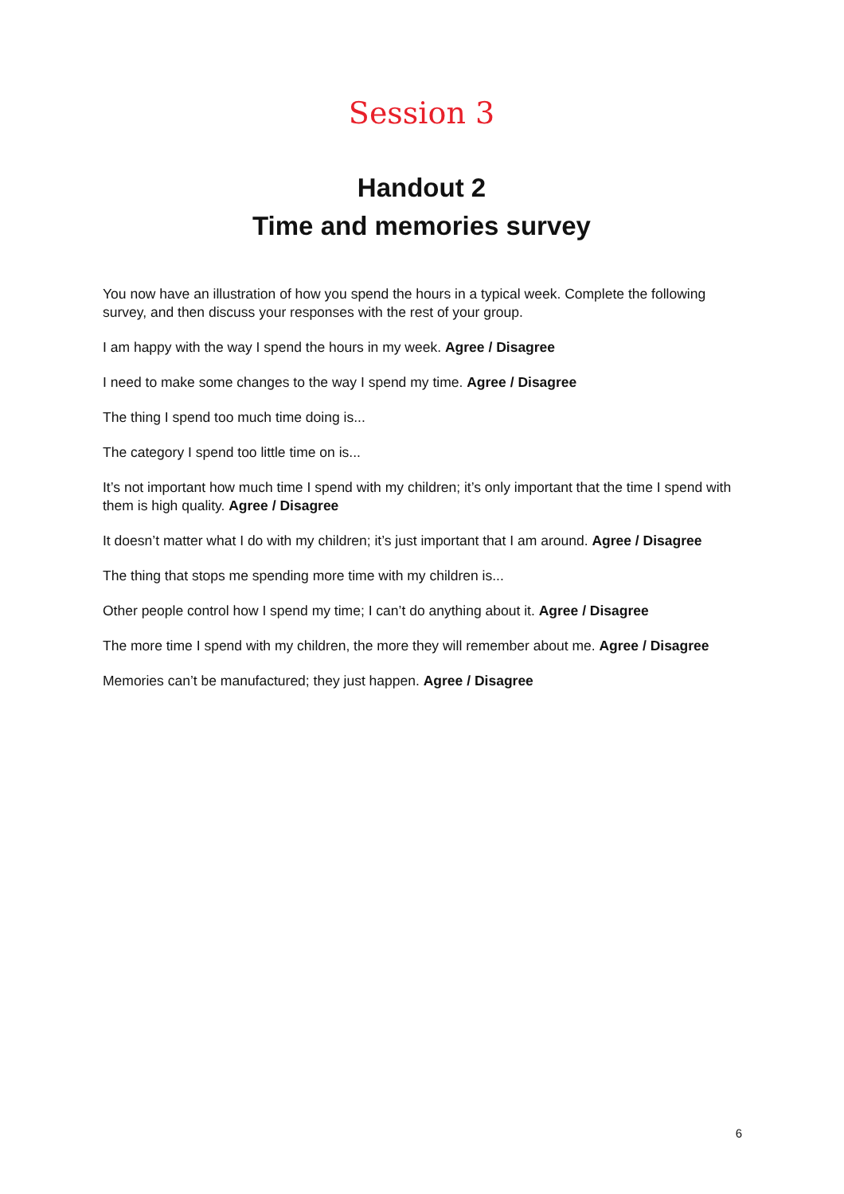Session 3
Handout 2
Time and memories survey
You now have an illustration of how you spend the hours in a typical week. Complete the following survey, and then discuss your responses with the rest of your group.
I am happy with the way I spend the hours in my week. Agree / Disagree
I need to make some changes to the way I spend my time. Agree / Disagree
The thing I spend too much time doing is...
The category I spend too little time on is...
It’s not important how much time I spend with my children; it’s only important that the time I spend with them is high quality. Agree / Disagree
It doesn’t matter what I do with my children; it’s just important that I am around. Agree / Disagree
The thing that stops me spending more time with my children is...
Other people control how I spend my time; I can’t do anything about it. Agree / Disagree
The more time I spend with my children, the more they will remember about me. Agree / Disagree
Memories can’t be manufactured; they just happen. Agree / Disagree
6